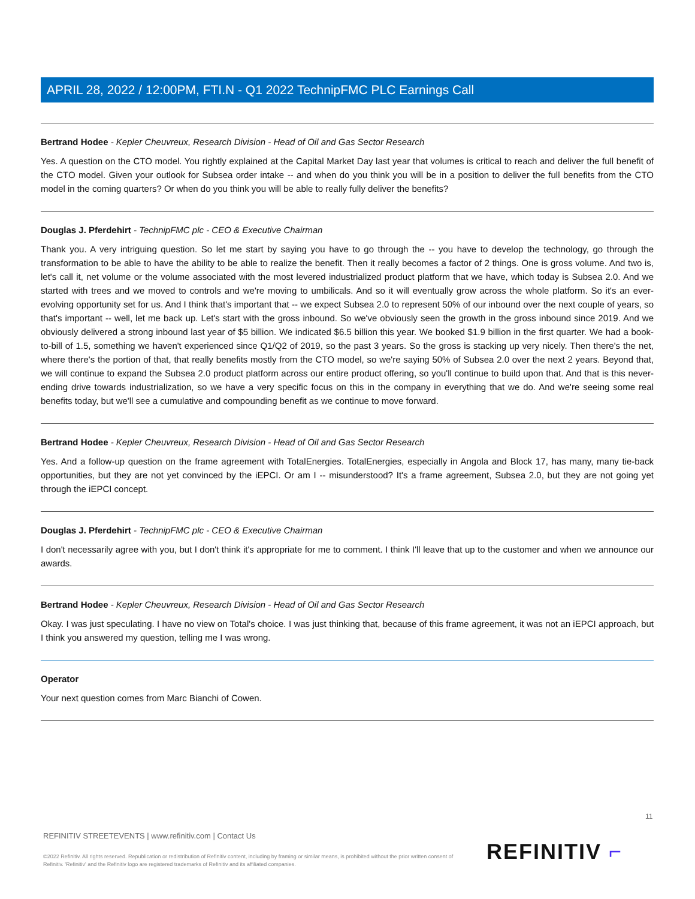APRIL 28, 2022 / 12:00PM, FTI.N - Q1 2022 TechnipFMC PLC Earnings Call
Bertrand Hodee - Kepler Cheuvreux, Research Division - Head of Oil and Gas Sector Research
Yes. A question on the CTO model. You rightly explained at the Capital Market Day last year that volumes is critical to reach and deliver the full benefit of the CTO model. Given your outlook for Subsea order intake -- and when do you think you will be in a position to deliver the full benefits from the CTO model in the coming quarters? Or when do you think you will be able to really fully deliver the benefits?
Douglas J. Pferdehirt - TechnipFMC plc - CEO & Executive Chairman
Thank you. A very intriguing question. So let me start by saying you have to go through the -- you have to develop the technology, go through the transformation to be able to have the ability to be able to realize the benefit. Then it really becomes a factor of 2 things. One is gross volume. And two is, let's call it, net volume or the volume associated with the most levered industrialized product platform that we have, which today is Subsea 2.0. And we started with trees and we moved to controls and we're moving to umbilicals. And so it will eventually grow across the whole platform. So it's an ever-evolving opportunity set for us. And I think that's important that -- we expect Subsea 2.0 to represent 50% of our inbound over the next couple of years, so that's important -- well, let me back up. Let's start with the gross inbound. So we've obviously seen the growth in the gross inbound since 2019. And we obviously delivered a strong inbound last year of $5 billion. We indicated $6.5 billion this year. We booked $1.9 billion in the first quarter. We had a book-to-bill of 1.5, something we haven't experienced since Q1/Q2 of 2019, so the past 3 years. So the gross is stacking up very nicely. Then there's the net, where there's the portion of that, that really benefits mostly from the CTO model, so we're saying 50% of Subsea 2.0 over the next 2 years. Beyond that, we will continue to expand the Subsea 2.0 product platform across our entire product offering, so you'll continue to build upon that. And that is this never-ending drive towards industrialization, so we have a very specific focus on this in the company in everything that we do. And we're seeing some real benefits today, but we'll see a cumulative and compounding benefit as we continue to move forward.
Bertrand Hodee - Kepler Cheuvreux, Research Division - Head of Oil and Gas Sector Research
Yes. And a follow-up question on the frame agreement with TotalEnergies. TotalEnergies, especially in Angola and Block 17, has many, many tie-back opportunities, but they are not yet convinced by the iEPCI. Or am I -- misunderstood? It's a frame agreement, Subsea 2.0, but they are not going yet through the iEPCI concept.
Douglas J. Pferdehirt - TechnipFMC plc - CEO & Executive Chairman
I don't necessarily agree with you, but I don't think it's appropriate for me to comment. I think I'll leave that up to the customer and when we announce our awards.
Bertrand Hodee - Kepler Cheuvreux, Research Division - Head of Oil and Gas Sector Research
Okay. I was just speculating. I have no view on Total's choice. I was just thinking that, because of this frame agreement, it was not an iEPCI approach, but I think you answered my question, telling me I was wrong.
Operator
Your next question comes from Marc Bianchi of Cowen.
11
REFINITIV STREETEVENTS | www.refinitiv.com | Contact Us
©2022 Refinitiv. All rights reserved. Republication or redistribution of Refinitiv content, including by framing or similar means, is prohibited without the prior written consent of Refinitiv. 'Refinitiv' and the Refinitiv logo are registered trademarks of Refinitiv and its affiliated companies.
REFINITIV ⌐